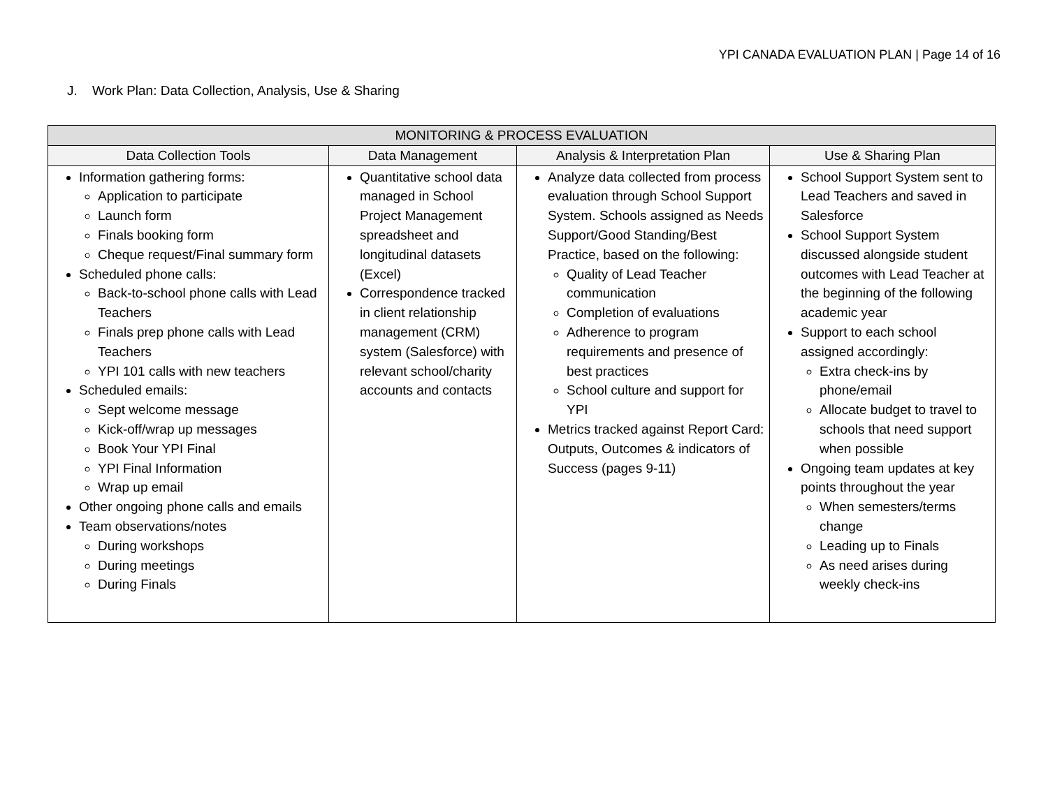YPI CANADA EVALUATION PLAN | Page 14 of 16
J. Work Plan: Data Collection, Analysis, Use & Sharing
| MONITORING & PROCESS EVALUATION | | | |
| --- | --- | --- | --- |
| Data Collection Tools | Data Management | Analysis & Interpretation Plan | Use & Sharing Plan |
| Information gathering forms: Application to participate Launch form Finals booking form Cheque request/Final summary form Scheduled phone calls: Back-to-school phone calls with Lead Teachers Finals prep phone calls with Lead Teachers YPI 101 calls with new teachers Scheduled emails: Sept welcome message Kick-off/wrap up messages Book Your YPI Final YPI Final Information Wrap up email Other ongoing phone calls and emails Team observations/notes During workshops During meetings During Finals | Quantitative school data managed in School Project Management spreadsheet and longitudinal datasets (Excel) Correspondence tracked in client relationship management (CRM) system (Salesforce) with relevant school/charity accounts and contacts | Analyze data collected from process evaluation through School Support System. Schools assigned as Needs Support/Good Standing/Best Practice, based on the following: Quality of Lead Teacher communication Completion of evaluations Adherence to program requirements and presence of best practices School culture and support for YPI Metrics tracked against Report Card: Outputs, Outcomes & indicators of Success (pages 9-11) | School Support System sent to Lead Teachers and saved in Salesforce School Support System discussed alongside student outcomes with Lead Teacher at the beginning of the following academic year Support to each school assigned accordingly: Extra check-ins by phone/email Allocate budget to travel to schools that need support when possible Ongoing team updates at key points throughout the year When semesters/terms change Leading up to Finals As need arises during weekly check-ins |